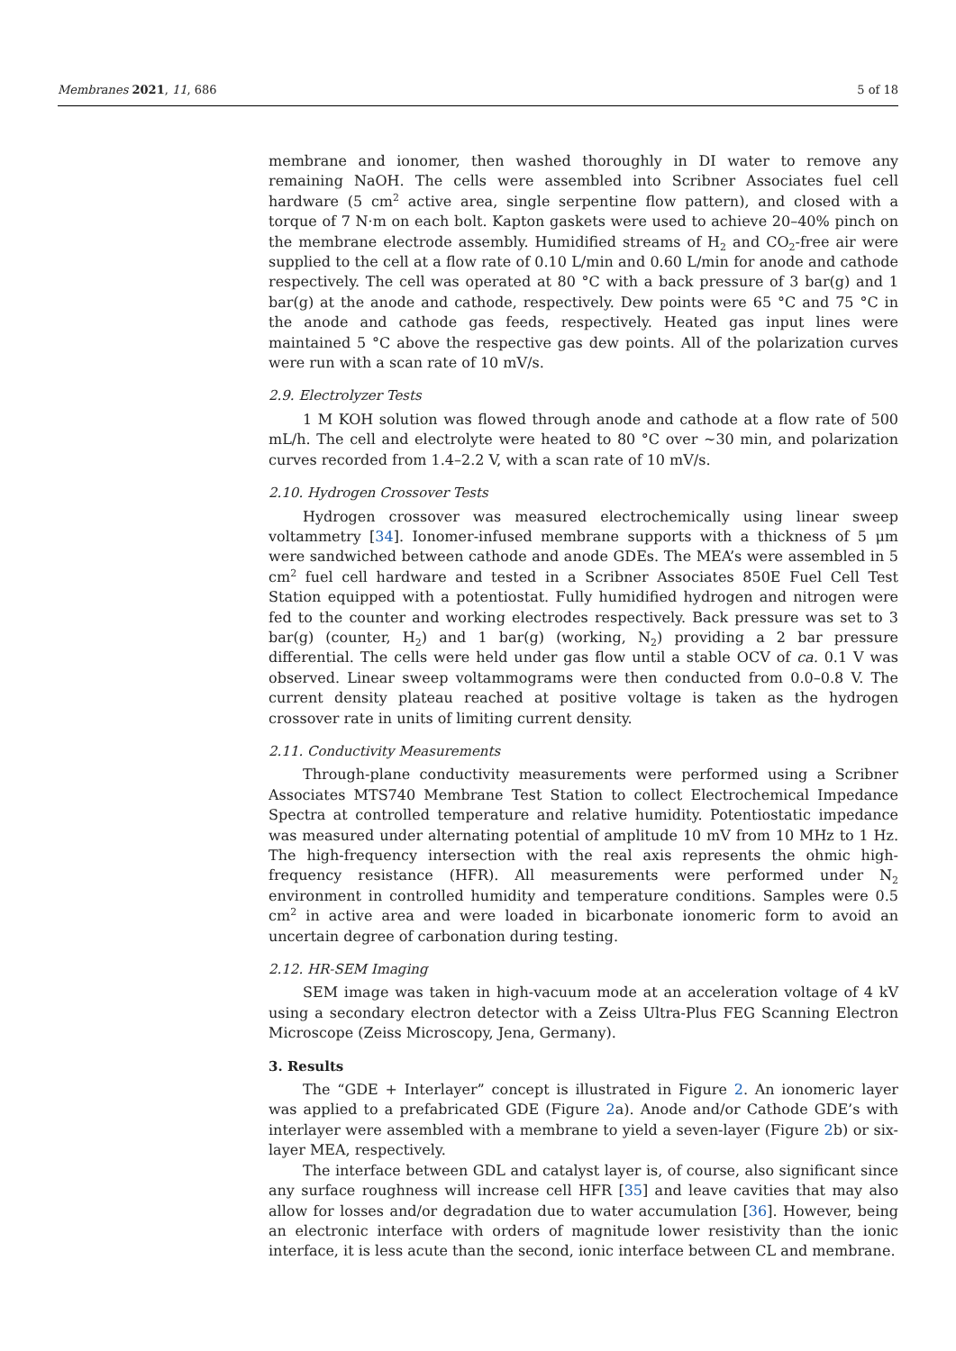Membranes 2021, 11, 686 5 of 18
membrane and ionomer, then washed thoroughly in DI water to remove any remaining NaOH. The cells were assembled into Scribner Associates fuel cell hardware (5 cm<sup>2</sup> active area, single serpentine flow pattern), and closed with a torque of 7 N·m on each bolt. Kapton gaskets were used to achieve 20–40% pinch on the membrane electrode assembly. Humidified streams of H<sub>2</sub> and CO<sub>2</sub>-free air were supplied to the cell at a flow rate of 0.10 L/min and 0.60 L/min for anode and cathode respectively. The cell was operated at 80 °C with a back pressure of 3 bar(g) and 1 bar(g) at the anode and cathode, respectively. Dew points were 65 °C and 75 °C in the anode and cathode gas feeds, respectively. Heated gas input lines were maintained 5 °C above the respective gas dew points. All of the polarization curves were run with a scan rate of 10 mV/s.
2.9. Electrolyzer Tests
1 M KOH solution was flowed through anode and cathode at a flow rate of 500 mL/h. The cell and electrolyte were heated to 80 °C over ~30 min, and polarization curves recorded from 1.4–2.2 V, with a scan rate of 10 mV/s.
2.10. Hydrogen Crossover Tests
Hydrogen crossover was measured electrochemically using linear sweep voltammetry [34]. Ionomer-infused membrane supports with a thickness of 5 μm were sandwiched between cathode and anode GDEs. The MEA’s were assembled in 5 cm<sup>2</sup> fuel cell hardware and tested in a Scribner Associates 850E Fuel Cell Test Station equipped with a potentiostat. Fully humidified hydrogen and nitrogen were fed to the counter and working electrodes respectively. Back pressure was set to 3 bar(g) (counter, H<sub>2</sub>) and 1 bar(g) (working, N<sub>2</sub>) providing a 2 bar pressure differential. The cells were held under gas flow until a stable OCV of ca. 0.1 V was observed. Linear sweep voltammograms were then conducted from 0.0–0.8 V. The current density plateau reached at positive voltage is taken as the hydrogen crossover rate in units of limiting current density.
2.11. Conductivity Measurements
Through-plane conductivity measurements were performed using a Scribner Associates MTS740 Membrane Test Station to collect Electrochemical Impedance Spectra at controlled temperature and relative humidity. Potentiostatic impedance was measured under alternating potential of amplitude 10 mV from 10 MHz to 1 Hz. The high-frequency intersection with the real axis represents the ohmic high-frequency resistance (HFR). All measurements were performed under N<sub>2</sub> environment in controlled humidity and temperature conditions. Samples were 0.5 cm<sup>2</sup> in active area and were loaded in bicarbonate ionomeric form to avoid an uncertain degree of carbonation during testing.
2.12. HR-SEM Imaging
SEM image was taken in high-vacuum mode at an acceleration voltage of 4 kV using a secondary electron detector with a Zeiss Ultra-Plus FEG Scanning Electron Microscope (Zeiss Microscopy, Jena, Germany).
3. Results
The “GDE + Interlayer” concept is illustrated in Figure 2. An ionomeric layer was applied to a prefabricated GDE (Figure 2a). Anode and/or Cathode GDE’s with interlayer were assembled with a membrane to yield a seven-layer (Figure 2b) or six-layer MEA, respectively.
The interface between GDL and catalyst layer is, of course, also significant since any surface roughness will increase cell HFR [35] and leave cavities that may also allow for losses and/or degradation due to water accumulation [36]. However, being an electronic interface with orders of magnitude lower resistivity than the ionic interface, it is less acute than the second, ionic interface between CL and membrane.